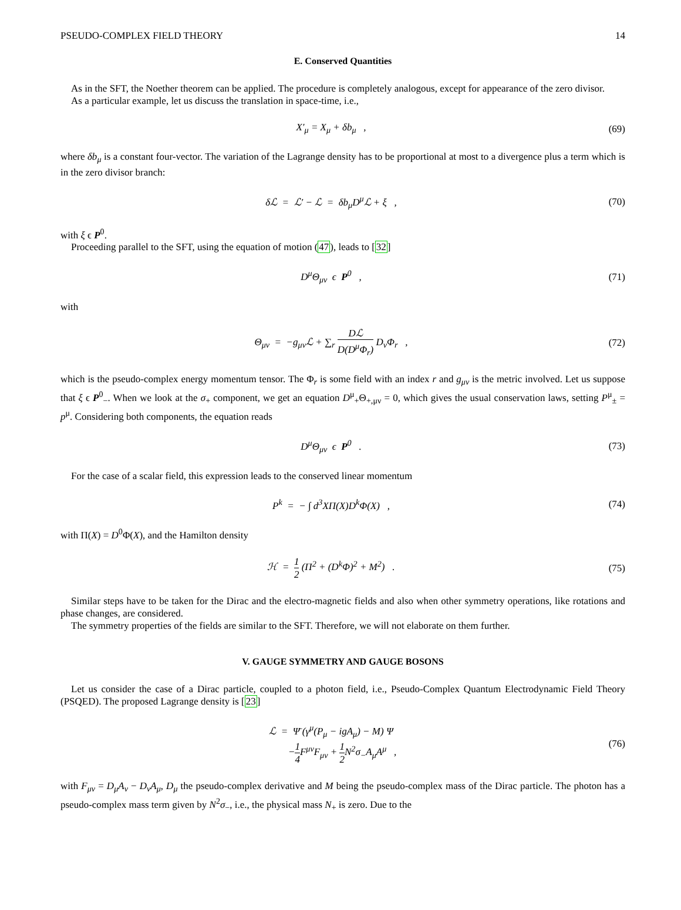PSEUDO-COMPLEX FIELD THEORY 14
E. Conserved Quantities
As in the SFT, the Noether theorem can be applied. The procedure is completely analogous, except for appearance of the zero divisor.
As a particular example, let us discuss the translation in space-time, i.e.,
X′<sub>μ</sub> = X<sub>μ</sub> + δb<sub>μ</sub> ,
(69)
where δb<sub>μ</sub> is a constant four-vector. The variation of the Lagrange density has to be proportional at most to a divergence plus a term which is in the zero divisor branch:
δℒ = ℒ′ − ℒ = δb<sub>μ</sub>D<sup>μ</sup>ℒ + ξ ,
(70)
with ξ ϵ P<sup>0</sup>.
Proceeding parallel to the SFT, using the equation of motion (47), leads to [32]
D<sup>μ</sup>Θ<sub>μν</sub> ϵ P<sup>0</sup> ,
(71)
with
Θ<sub>μν</sub> = −g<sub>μν</sub>ℒ + ∑<sub>r</sub> Dℒ D(D<sup>μ</sup>Φ<sub>r</sub>) D<sub>ν</sub>Φ<sub>r</sub> ,
(72)
which is the pseudo-complex energy momentum tensor. The Φ<sub>r</sub> is some field with an index r and g<sub>μν</sub> is the metric involved. Let us suppose that ξ ϵ P<sup>0</sup><sub>−</sub>. When we look at the σ<sub>+</sub> component, we get an equation D<sup>μ</sup><sub>+</sub>Θ<sub>+,μν</sub> = 0, which gives the usual conservation laws, setting P<sup>μ</sup><sub>±</sub> = p<sup>μ</sup>. Considering both components, the equation reads
D<sup>μ</sup>Θ<sub>μν</sub> ϵ P<sup>0</sup> .
(73)
For the case of a scalar field, this expression leads to the conserved linear momentum
P<sup>k</sup> = − ∫ d<sup>3</sup>XΠ(X)D<sup>k</sup>Φ(X) ,
(74)
with Π(X) = D<sup>0</sup>Φ(X), and the Hamilton density
ℋ = 1 2 (Π<sup>2</sup> + (D<sup>k</sup>Φ)<sup>2</sup> + M<sup>2</sup>) .
(75)
Similar steps have to be taken for the Dirac and the electro-magnetic fields and also when other symmetry operations, like rotations and phase changes, are considered.
The symmetry properties of the fields are similar to the SFT. Therefore, we will not elaborate on them further.
V. GAUGE SYMMETRY AND GAUGE BOSONS
Let us consider the case of a Dirac particle, coupled to a photon field, i.e., Pseudo-Complex Quantum Electrodynamic Field Theory (PSQED). The proposed Lagrange density is [23]
ℒ = Ψ̄ (γ<sup>μ</sup>(P<sub>μ</sub> − igA<sub>μ</sub>) − M) Ψ
−1 4 F<sup>μν</sup>F<sub>μν</sub> + 1 2 N<sup>2</sup>σ<sub>−</sub>A<sub>μ</sub>A<sup>μ</sup> ,
(76)
with F<sub>μν</sub> = D<sub>μ</sub>A<sub>ν</sub> − D<sub>ν</sub>A<sub>μ</sub>, D<sub>μ</sub> the pseudo-complex derivative and M being the pseudo-complex mass of the Dirac particle. The photon has a pseudo-complex mass term given by N<sup>2</sup>σ<sub>−</sub>, i.e., the physical mass N<sub>+</sub> is zero. Due to the